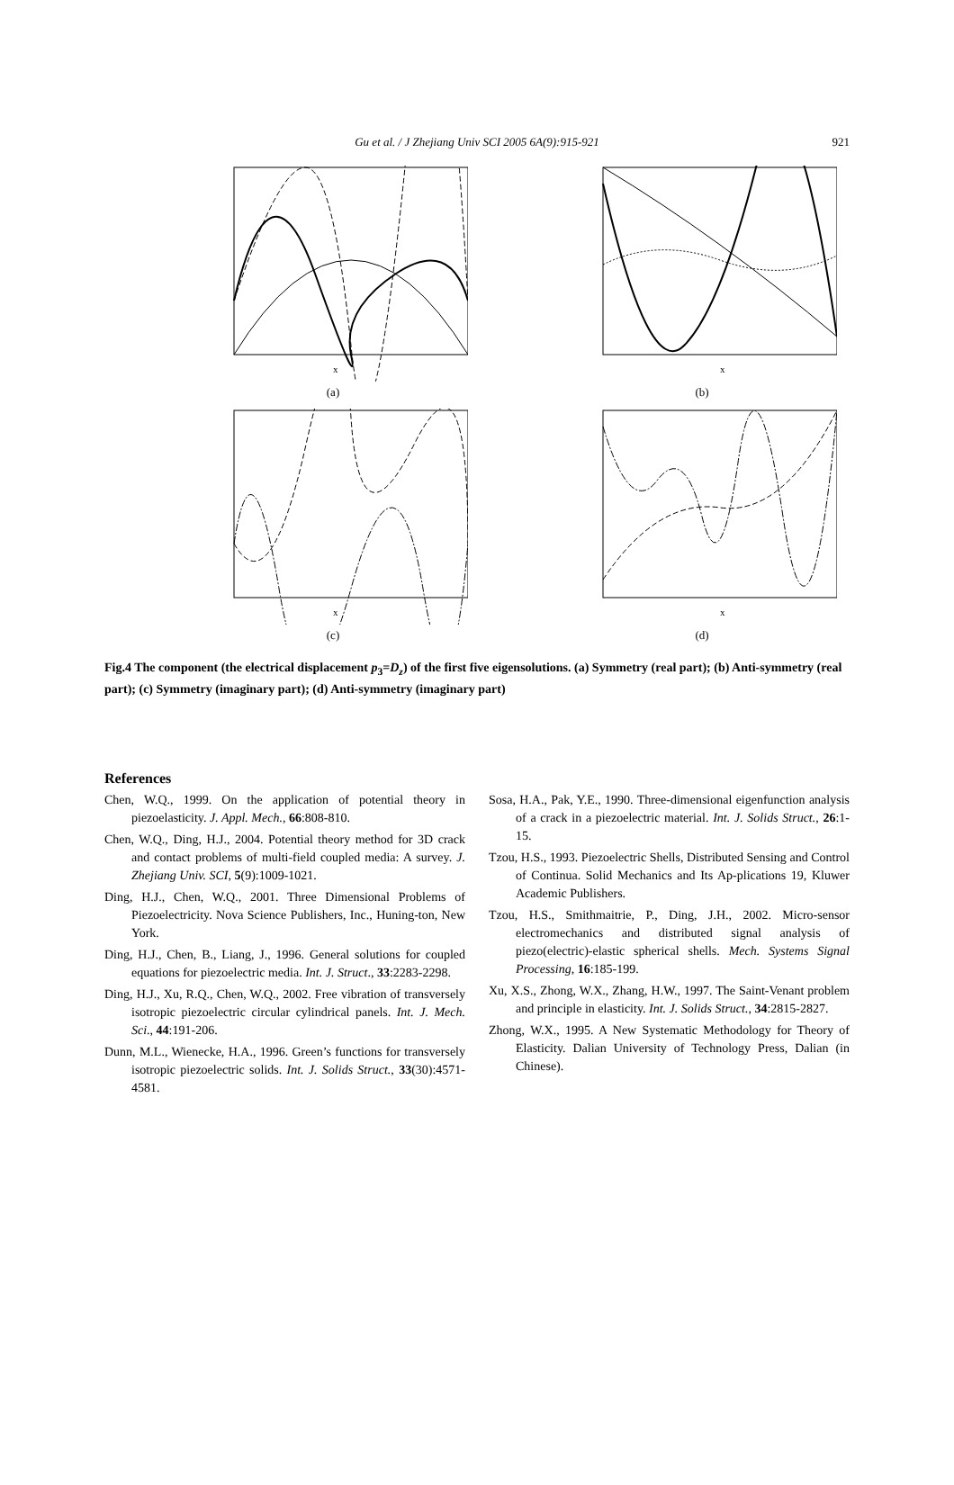Gu et al. / J Zhejiang Univ SCI 2005 6A(9):915-921 921
x
(a)
x
(b)
x
(c)
x
(d)
Fig.4 The component (the electrical displacement p<sub>3</sub>=D<sub>z</sub>) of the first five eigensolutions. (a) Symmetry (real part); (b) Anti-symmetry (real part); (c) Symmetry (imaginary part); (d) Anti-symmetry (imaginary part)
References
Chen, W.Q., 1999. On the application of potential theory in piezoelasticity. J. Appl. Mech., 66:808-810.
Chen, W.Q., Ding, H.J., 2004. Potential theory method for 3D crack and contact problems of multi-field coupled media: A survey. J. Zhejiang Univ. SCI, 5(9):1009-1021.
Ding, H.J., Chen, W.Q., 2001. Three Dimensional Problems of Piezoelectricity. Nova Science Publishers, Inc., Huning-ton, New York.
Ding, H.J., Chen, B., Liang, J., 1996. General solutions for coupled equations for piezoelectric media. Int. J. Struct., 33:2283-2298.
Ding, H.J., Xu, R.Q., Chen, W.Q., 2002. Free vibration of transversely isotropic piezoelectric circular cylindrical panels. Int. J. Mech. Sci., 44:191-206.
Dunn, M.L., Wienecke, H.A., 1996. Green’s functions for transversely isotropic piezoelectric solids. Int. J. Solids Struct., 33(30):4571-4581.
Sosa, H.A., Pak, Y.E., 1990. Three-dimensional eigenfunction analysis of a crack in a piezoelectric material. Int. J. Solids Struct., 26:1-15.
Tzou, H.S., 1993. Piezoelectric Shells, Distributed Sensing and Control of Continua. Solid Mechanics and Its Ap-plications 19, Kluwer Academic Publishers.
Tzou, H.S., Smithmaitrie, P., Ding, J.H., 2002. Micro-sensor electromechanics and distributed signal analysis of piezo(electric)-elastic spherical shells. Mech. Systems Signal Processing, 16:185-199.
Xu, X.S., Zhong, W.X., Zhang, H.W., 1997. The Saint-Venant problem and principle in elasticity. Int. J. Solids Struct., 34:2815-2827.
Zhong, W.X., 1995. A New Systematic Methodology for Theory of Elasticity. Dalian University of Technology Press, Dalian (in Chinese).